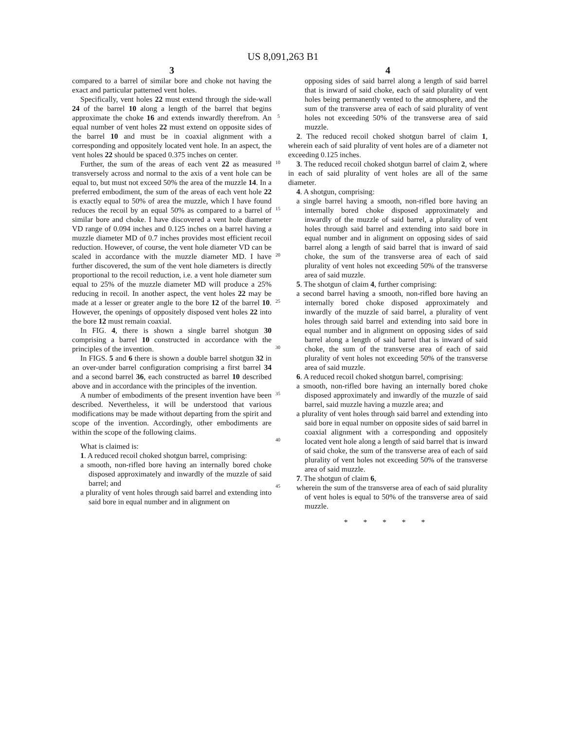US 8,091,263 B1
3
compared to a barrel of similar bore and choke not having the exact and particular patterned vent holes.
Specifically, vent holes 22 must extend through the side-wall 24 of the barrel 10 along a length of the barrel that begins approximate the choke 16 and extends inwardly therefrom. An equal number of vent holes 22 must extend on opposite sides of the barrel 10 and must be in coaxial alignment with a corresponding and oppositely located vent hole. In an aspect, the vent holes 22 should be spaced 0.375 inches on center.
Further, the sum of the areas of each vent 22 as measured transversely across and normal to the axis of a vent hole can be equal to, but must not exceed 50% the area of the muzzle 14. In a preferred embodiment, the sum of the areas of each vent hole 22 is exactly equal to 50% of area the muzzle, which I have found reduces the recoil by an equal 50% as compared to a barrel of similar bore and choke. I have discovered a vent hole diameter VD range of 0.094 inches and 0.125 inches on a barrel having a muzzle diameter MD of 0.7 inches provides most efficient recoil reduction. However, of course, the vent hole diameter VD can be scaled in accordance with the muzzle diameter MD. I have further discovered, the sum of the vent hole diameters is directly proportional to the recoil reduction, i.e. a vent hole diameter sum equal to 25% of the muzzle diameter MD will produce a 25% reducing in recoil. In another aspect, the vent holes 22 may be made at a lesser or greater angle to the bore 12 of the barrel 10. However, the openings of oppositely disposed vent holes 22 into the bore 12 must remain coaxial.
In FIG. 4, there is shown a single barrel shotgun 30 comprising a barrel 10 constructed in accordance with the principles of the invention.
In FIGS. 5 and 6 there is shown a double barrel shotgun 32 in an over-under barrel configuration comprising a first barrel 34 and a second barrel 36, each constructed as barrel 10 described above and in accordance with the principles of the invention.
A number of embodiments of the present invention have been described. Nevertheless, it will be understood that various modifications may be made without departing from the spirit and scope of the invention. Accordingly, other embodiments are within the scope of the following claims.
What is claimed is:
1. A reduced recoil choked shotgun barrel, comprising:
a smooth, non-rifled bore having an internally bored choke disposed approximately and inwardly of the muzzle of said barrel; and
a plurality of vent holes through said barrel and extending into said bore in equal number and in alignment on
5
10
15
20
25
30
35
40
45
4
opposing sides of said barrel along a length of said barrel that is inward of said choke, each of said plurality of vent holes being permanently vented to the atmosphere, and the sum of the transverse area of each of said plurality of vent holes not exceeding 50% of the transverse area of said muzzle.
2. The reduced recoil choked shotgun barrel of claim 1, wherein each of said plurality of vent holes are of a diameter not exceeding 0.125 inches.
3. The reduced recoil choked shotgun barrel of claim 2, where in each of said plurality of vent holes are all of the same diameter.
4. A shotgun, comprising:
a single barrel having a smooth, non-rifled bore having an internally bored choke disposed approximately and inwardly of the muzzle of said barrel, a plurality of vent holes through said barrel and extending into said bore in equal number and in alignment on opposing sides of said barrel along a length of said barrel that is inward of said choke, the sum of the transverse area of each of said plurality of vent holes not exceeding 50% of the transverse area of said muzzle.
5. The shotgun of claim 4, further comprising:
a second barrel having a smooth, non-rifled bore having an internally bored choke disposed approximately and inwardly of the muzzle of said barrel, a plurality of vent holes through said barrel and extending into said bore in equal number and in alignment on opposing sides of said barrel along a length of said barrel that is inward of said choke, the sum of the transverse area of each of said plurality of vent holes not exceeding 50% of the transverse area of said muzzle.
6. A reduced recoil choked shotgun barrel, comprising:
a smooth, non-rifled bore having an internally bored choke disposed approximately and inwardly of the muzzle of said barrel, said muzzle having a muzzle area; and
a plurality of vent holes through said barrel and extending into said bore in equal number on opposite sides of said barrel in coaxial alignment with a corresponding and oppositely located vent hole along a length of said barrel that is inward of said choke, the sum of the transverse area of each of said plurality of vent holes not exceeding 50% of the transverse area of said muzzle.
7. The shotgun of claim 6,
wherein the sum of the transverse area of each of said plurality of vent holes is equal to 50% of the transverse area of said muzzle.
* * * * *